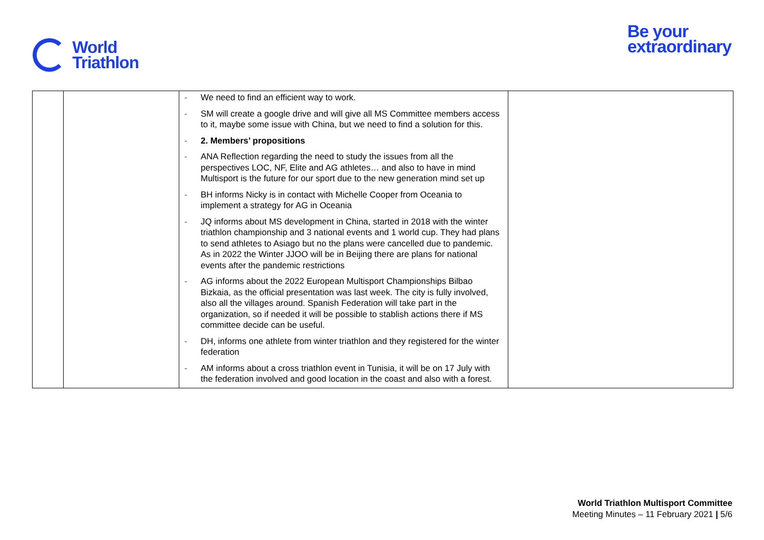World
Triathlon
Be your
extraordinary
| | | - We need to find an efficient way to work. - SM will create a google drive and will give all MS Committee members access to it, maybe some issue with China, but we need to find a solution for this. - 2. Members’ propositions - ANA Reflection regarding the need to study the issues from all the perspectives LOC, NF, Elite and AG athletes… and also to have in mind Multisport is the future for our sport due to the new generation mind set up - BH informs Nicky is in contact with Michelle Cooper from Oceania to implement a strategy for AG in Oceania - JQ informs about MS development in China, started in 2018 with the winter triathlon championship and 3 national events and 1 world cup. They had plans to send athletes to Asiago but no the plans were cancelled due to pandemic. As in 2022 the Winter JJOO will be in Beijing there are plans for national events after the pandemic restrictions - AG informs about the 2022 European Multisport Championships Bilbao Bizkaia, as the official presentation was last week. The city is fully involved, also all the villages around. Spanish Federation will take part in the organization, so if needed it will be possible to stablish actions there if MS committee decide can be useful. - DH, informs one athlete from winter triathlon and they registered for the winter federation - AM informs about a cross triathlon event in Tunisia, it will be on 17 July with the federation involved and good location in the coast and also with a forest. | |
World Triathlon Multisport Committee
Meeting Minutes – 11 February 2021 | 5/6